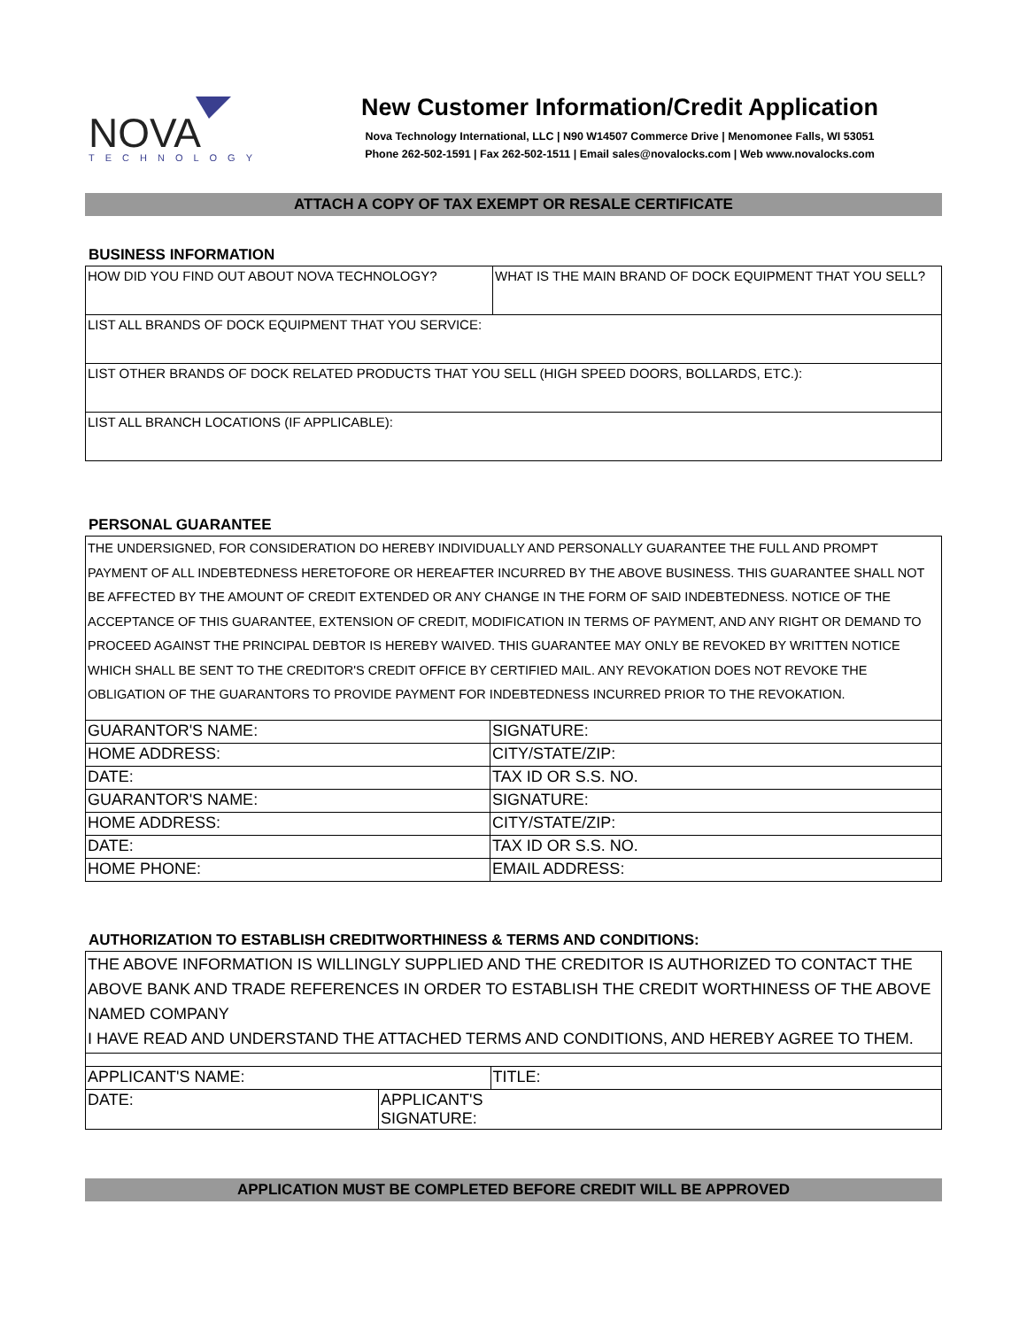NOVA
TECHNOLOGY
New Customer Information/Credit Application
Nova Technology International, LLC | N90 W14507 Commerce Drive | Menomonee Falls, WI 53051
Phone 262-502-1591 | Fax 262-502-1511 | Email sales@novalocks.com | Web www.novalocks.com
ATTACH A COPY OF TAX EXEMPT OR RESALE CERTIFICATE
BUSINESS INFORMATION
| HOW DID YOU FIND OUT ABOUT NOVA TECHNOLOGY? | WHAT IS THE MAIN BRAND OF DOCK EQUIPMENT THAT YOU SELL? |
| LIST ALL BRANDS OF DOCK EQUIPMENT THAT YOU SERVICE: | |
| LIST OTHER BRANDS OF DOCK RELATED PRODUCTS THAT YOU SELL (HIGH SPEED DOORS, BOLLARDS, ETC.): | |
| LIST ALL BRANCH LOCATIONS (IF APPLICABLE): | |
PERSONAL GUARANTEE
THE UNDERSIGNED, FOR CONSIDERATION DO HEREBY INDIVIDUALLY AND PERSONALLY GUARANTEE THE FULL AND PROMPT PAYMENT OF ALL INDEBTEDNESS HERETOFORE OR HEREAFTER INCURRED BY THE ABOVE BUSINESS. THIS GUARANTEE SHALL NOT BE AFFECTED BY THE AMOUNT OF CREDIT EXTENDED OR ANY CHANGE IN THE FORM OF SAID INDEBTEDNESS. NOTICE OF THE ACCEPTANCE OF THIS GUARANTEE, EXTENSION OF CREDIT, MODIFICATION IN TERMS OF PAYMENT, AND ANY RIGHT OR DEMAND TO PROCEED AGAINST THE PRINCIPAL DEBTOR IS HEREBY WAIVED. THIS GUARANTEE MAY ONLY BE REVOKED BY WRITTEN NOTICE WHICH SHALL BE SENT TO THE CREDITOR'S CREDIT OFFICE BY CERTIFIED MAIL. ANY REVOKATION DOES NOT REVOKE THE OBLIGATION OF THE GUARANTORS TO PROVIDE PAYMENT FOR INDEBTEDNESS INCURRED PRIOR TO THE REVOKATION.
| GUARANTOR'S NAME: | SIGNATURE: |
| HOME ADDRESS: | CITY/STATE/ZIP: |
| DATE: | TAX ID OR S.S. NO. |
| GUARANTOR'S NAME: | SIGNATURE: |
| HOME ADDRESS: | CITY/STATE/ZIP: |
| DATE: | TAX ID OR S.S. NO. |
| HOME PHONE: | EMAIL ADDRESS: |
AUTHORIZATION TO ESTABLISH CREDITWORTHINESS & TERMS AND CONDITIONS:
THE ABOVE INFORMATION IS WILLINGLY SUPPLIED AND THE CREDITOR IS AUTHORIZED TO CONTACT THE ABOVE BANK AND TRADE REFERENCES IN ORDER TO ESTABLISH THE CREDIT WORTHINESS OF THE ABOVE NAMED COMPANY
I HAVE READ AND UNDERSTAND THE ATTACHED TERMS AND CONDITIONS, AND HEREBY AGREE TO THEM.
| APPLICANT'S NAME: | | TITLE: |
| DATE: | APPLICANT'S SIGNATURE: | |
APPLICATION MUST BE COMPLETED BEFORE CREDIT WILL BE APPROVED